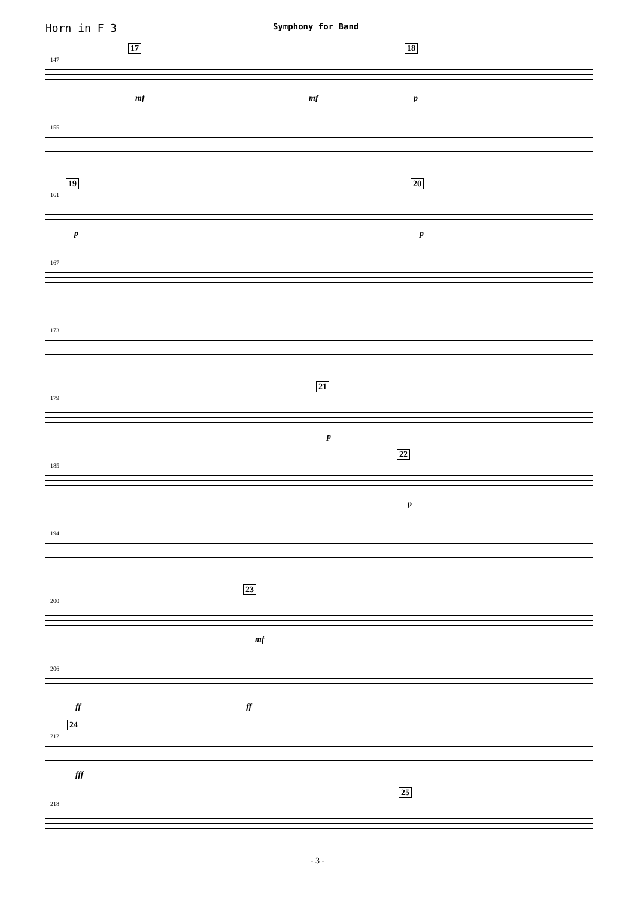Horn in F 3
Symphony for Band
147
17 18
mf mf p
155
161
19 20
p p
167
173
179
21
p
185
22
p
194
200
23
mf
206
ff ff
212
24
fff
218
25
- 3 -